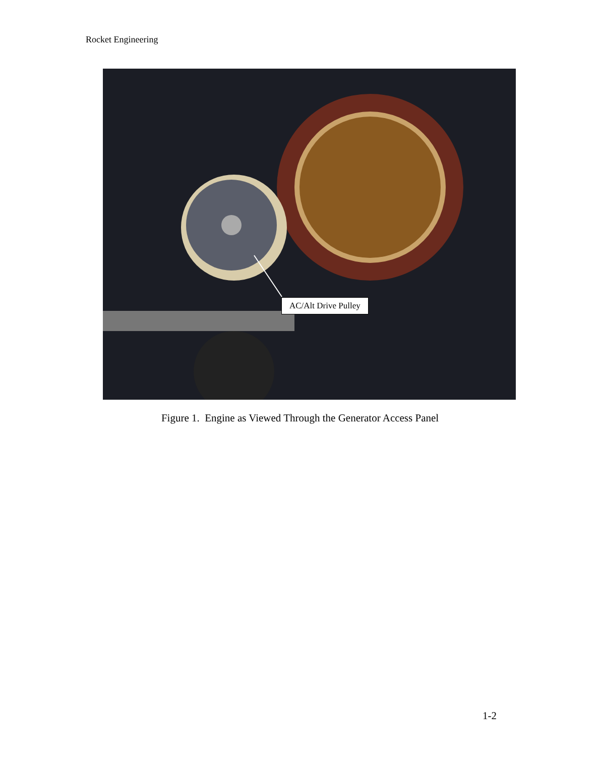Rocket Engineering
AC/Alt Drive Pulley
Figure 1. Engine as Viewed Through the Generator Access Panel
1-2